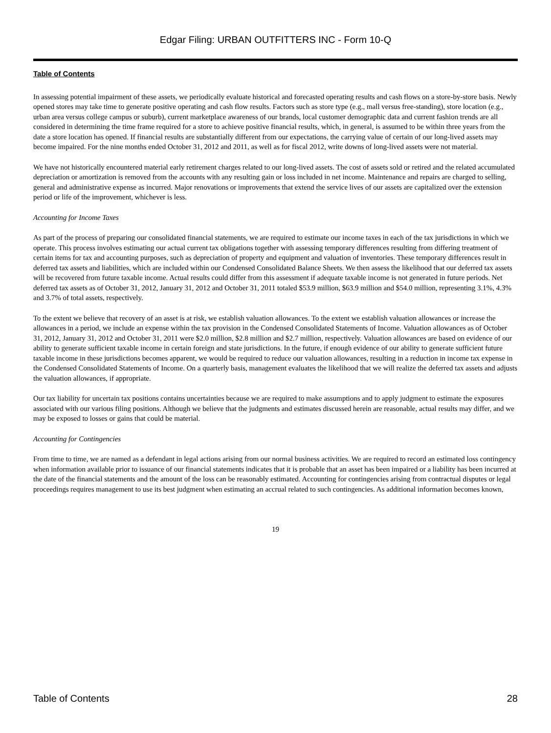Edgar Filing: URBAN OUTFITTERS INC - Form 10-Q
Table of Contents
In assessing potential impairment of these assets, we periodically evaluate historical and forecasted operating results and cash flows on a store-by-store basis. Newly opened stores may take time to generate positive operating and cash flow results. Factors such as store type (e.g., mall versus free-standing), store location (e.g., urban area versus college campus or suburb), current marketplace awareness of our brands, local customer demographic data and current fashion trends are all considered in determining the time frame required for a store to achieve positive financial results, which, in general, is assumed to be within three years from the date a store location has opened. If financial results are substantially different from our expectations, the carrying value of certain of our long-lived assets may become impaired. For the nine months ended October 31, 2012 and 2011, as well as for fiscal 2012, write downs of long-lived assets were not material.
We have not historically encountered material early retirement charges related to our long-lived assets. The cost of assets sold or retired and the related accumulated depreciation or amortization is removed from the accounts with any resulting gain or loss included in net income. Maintenance and repairs are charged to selling, general and administrative expense as incurred. Major renovations or improvements that extend the service lives of our assets are capitalized over the extension period or life of the improvement, whichever is less.
Accounting for Income Taxes
As part of the process of preparing our consolidated financial statements, we are required to estimate our income taxes in each of the tax jurisdictions in which we operate. This process involves estimating our actual current tax obligations together with assessing temporary differences resulting from differing treatment of certain items for tax and accounting purposes, such as depreciation of property and equipment and valuation of inventories. These temporary differences result in deferred tax assets and liabilities, which are included within our Condensed Consolidated Balance Sheets. We then assess the likelihood that our deferred tax assets will be recovered from future taxable income. Actual results could differ from this assessment if adequate taxable income is not generated in future periods. Net deferred tax assets as of October 31, 2012, January 31, 2012 and October 31, 2011 totaled $53.9 million, $63.9 million and $54.0 million, representing 3.1%, 4.3% and 3.7% of total assets, respectively.
To the extent we believe that recovery of an asset is at risk, we establish valuation allowances. To the extent we establish valuation allowances or increase the allowances in a period, we include an expense within the tax provision in the Condensed Consolidated Statements of Income. Valuation allowances as of October 31, 2012, January 31, 2012 and October 31, 2011 were $2.0 million, $2.8 million and $2.7 million, respectively. Valuation allowances are based on evidence of our ability to generate sufficient taxable income in certain foreign and state jurisdictions. In the future, if enough evidence of our ability to generate sufficient future taxable income in these jurisdictions becomes apparent, we would be required to reduce our valuation allowances, resulting in a reduction in income tax expense in the Condensed Consolidated Statements of Income. On a quarterly basis, management evaluates the likelihood that we will realize the deferred tax assets and adjusts the valuation allowances, if appropriate.
Our tax liability for uncertain tax positions contains uncertainties because we are required to make assumptions and to apply judgment to estimate the exposures associated with our various filing positions. Although we believe that the judgments and estimates discussed herein are reasonable, actual results may differ, and we may be exposed to losses or gains that could be material.
Accounting for Contingencies
From time to time, we are named as a defendant in legal actions arising from our normal business activities. We are required to record an estimated loss contingency when information available prior to issuance of our financial statements indicates that it is probable that an asset has been impaired or a liability has been incurred at the date of the financial statements and the amount of the loss can be reasonably estimated. Accounting for contingencies arising from contractual disputes or legal proceedings requires management to use its best judgment when estimating an accrual related to such contingencies. As additional information becomes known,
19
Table of Contents 28